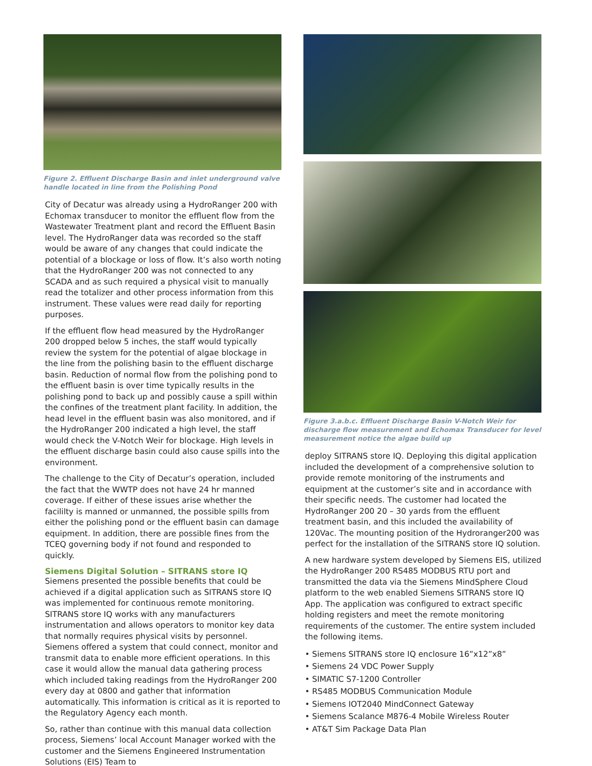Figure 2. Effluent Discharge Basin and inlet underground valve handle located in line from the Polishing Pond
City of Decatur was already using a HydroRanger 200 with Echomax transducer to monitor the effluent flow from the Wastewater Treatment plant and record the Effluent Basin level. The HydroRanger data was recorded so the staff would be aware of any changes that could indicate the potential of a blockage or loss of flow. It’s also worth noting that the HydroRanger 200 was not connected to any SCADA and as such required a physical visit to manually read the totalizer and other process information from this instrument. These values were read daily for reporting purposes.
If the effluent flow head measured by the HydroRanger 200 dropped below 5 inches, the staff would typically review the system for the potential of algae blockage in the line from the polishing basin to the effluent discharge basin. Reduction of normal flow from the polishing pond to the effluent basin is over time typically results in the polishing pond to back up and possibly cause a spill within the confines of the treatment plant facility. In addition, the head level in the effluent basin was also monitored, and if the HydroRanger 200 indicated a high level, the staff would check the V-Notch Weir for blockage. High levels in the effluent discharge basin could also cause spills into the environment.
The challenge to the City of Decatur’s operation, included the fact that the WWTP does not have 24 hr manned coverage. If either of these issues arise whether the facililty is manned or unmanned, the possible spills from either the polishing pond or the effluent basin can damage equipment. In addition, there are possible fines from the TCEQ governing body if not found and responded to quickly.
Siemens Digital Solution – SITRANS store IQ
Siemens presented the possible benefits that could be achieved if a digital application such as SITRANS store IQ was implemented for continuous remote monitoring. SITRANS store IQ works with any manufacturers instrumentation and allows operators to monitor key data that normally requires physical visits by personnel. Siemens offered a system that could connect, monitor and transmit data to enable more efficient operations. In this case it would allow the manual data gathering process which included taking readings from the HydroRanger 200 every day at 0800 and gather that information automatically. This information is critical as it is reported to the Regulatory Agency each month.
So, rather than continue with this manual data collection process, Siemens’ local Account Manager worked with the customer and the Siemens Engineered Instrumentation Solutions (EIS) Team to
Figure 3.a.b.c. Effluent Discharge Basin V-Notch Weir for discharge flow measurement and Echomax Transducer for level measurement notice the algae build up
deploy SITRANS store IQ. Deploying this digital application included the development of a comprehensive solution to provide remote monitoring of the instruments and equipment at the customer’s site and in accordance with their specific needs. The customer had located the HydroRanger 200 20 – 30 yards from the effluent treatment basin, and this included the availability of 120Vac. The mounting position of the Hydroranger200 was perfect for the installation of the SITRANS store IQ solution.
A new hardware system developed by Siemens EIS, utilized the HydroRanger 200 RS485 MODBUS RTU port and transmitted the data via the Siemens MindSphere Cloud platform to the web enabled Siemens SITRANS store IQ App. The application was configured to extract specific holding registers and meet the remote monitoring requirements of the customer. The entire system included the following items.
• Siemens SITRANS store IQ enclosure 16”x12”x8”
• Siemens 24 VDC Power Supply
• SIMATIC S7-1200 Controller
• RS485 MODBUS Communication Module
• Siemens IOT2040 MindConnect Gateway
• Siemens Scalance M876-4 Mobile Wireless Router
• AT&T Sim Package Data Plan